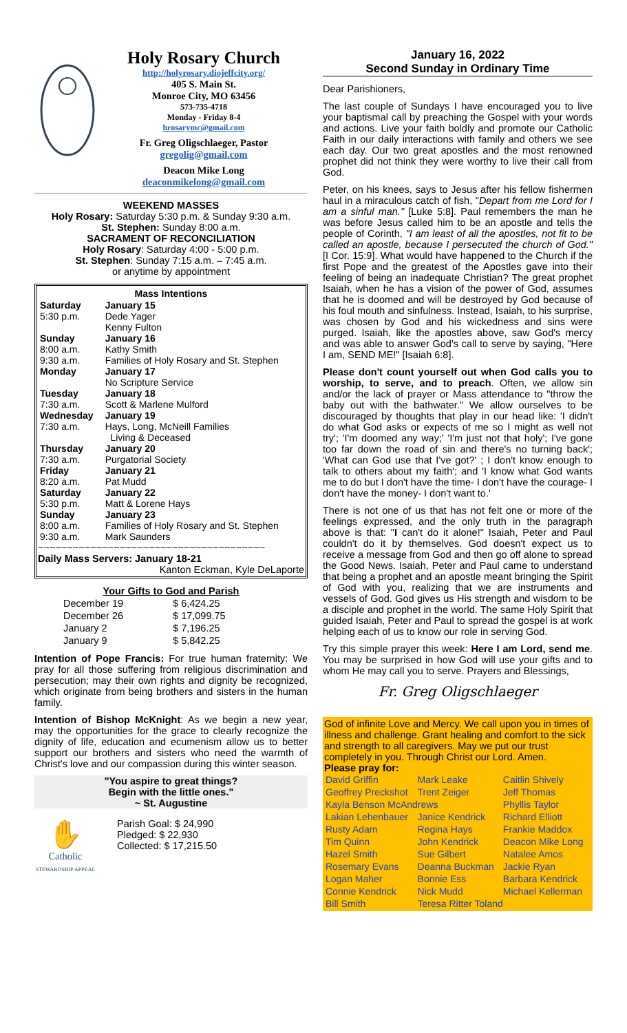Holy Rosary Church
http://holyrosary.diojeffcity.org/
405 S. Main St.
Monroe City, MO 63456
573-735-4718
Monday - Friday 8-4
hrosarymc@gmail.com
Fr. Greg Oligschlaeger, Pastor
gregolig@gmail.com
Deacon Mike Long
deaconmikelong@gmail.com
WEEKEND MASSES
Holy Rosary: Saturday 5:30 p.m. & Sunday 9:30 a.m.
St. Stephen: Sunday 8:00 a.m.
SACRAMENT OF RECONCILIATION
Holy Rosary: Saturday 4:00 - 5:00 p.m.
St. Stephen: Sunday 7:15 a.m. – 7:45 a.m.
or anytime by appointment
| Mass Intentions | |
| --- | --- |
| Saturday 5:30 p.m. | January 15 Dede Yager Kenny Fulton |
| Sunday 8:00 a.m. 9:30 a.m. | January 16 Kathy Smith Families of Holy Rosary and St. Stephen |
| Monday | January 17 No Scripture Service |
| Tuesday 7:30 a.m. | January 18 Scott & Marlene Mulford |
| Wednesday 7:30 a.m. | January 19 Hays, Long, McNeill Families Living & Deceased |
| Thursday 7:30 a.m. | January 20 Purgatorial Society |
| Friday 8:20 a.m. | January 21 Pat Mudd |
| Saturday 5:30 p.m. | January 22 Matt & Lorene Hays |
| Sunday 8:00 a.m. 9:30 a.m. | January 23 Families of Holy Rosary and St. Stephen Mark Saunders |
~~~~~~~~~~~~~~~~~~~~~~~~~~~~~~~~~~~~~~~
Daily Mass Servers: January 18-21
Kanton Eckman, Kyle DeLaporte
Your Gifts to God and Parish
| December 19 | $ 6,424.25 |
| December 26 | $ 17,099.75 |
| January 2 | $ 7,196.25 |
| January 9 | $ 5,842.25 |
Intention of Pope Francis: For true human fraternity: We pray for all those suffering from religious discrimination and persecution; may their own rights and dignity be recognized, which originate from being brothers and sisters in the human family.
Intention of Bishop McKnight: As we begin a new year, may the opportunities for the grace to clearly recognize the dignity of life, education and ecumenism allow us to better support our brothers and sisters who need the warmth of Christ's love and our compassion during this winter season.
"You aspire to great things?
Begin with the little ones."
~ St. Augustine
✋
Catholic
STEWARDSHIP APPEAL
Parish Goal: $ 24,990
Pledged: $ 22,930
Collected: $ 17,215.50
January 16, 2022
Second Sunday in Ordinary Time
Dear Parishioners,
The last couple of Sundays I have encouraged you to live your baptismal call by preaching the Gospel with your words and actions. Live your faith boldly and promote our Catholic Faith in our daily interactions with family and others we see each day. Our two great apostles and the most renowned prophet did not think they were worthy to live their call from God.
Peter, on his knees, says to Jesus after his fellow fishermen haul in a miraculous catch of fish, "Depart from me Lord for I am a sinful man." [Luke 5:8]. Paul remembers the man he was before Jesus called him to be an apostle and tells the people of Corinth, "I am least of all the apostles, not fit to be called an apostle, because I persecuted the church of God." [I Cor. 15:9]. What would have happened to the Church if the first Pope and the greatest of the Apostles gave into their feeling of being an inadequate Christian? The great prophet Isaiah, when he has a vision of the power of God, assumes that he is doomed and will be destroyed by God because of his foul mouth and sinfulness. Instead, Isaiah, to his surprise, was chosen by God and his wickedness and sins were purged. Isaiah, like the apostles above, saw God's mercy and was able to answer God's call to serve by saying, "Here I am, SEND ME!" [Isaiah 6:8].
Please don't count yourself out when God calls you to worship, to serve, and to preach. Often, we allow sin and/or the lack of prayer or Mass attendance to "throw the baby out with the bathwater." We allow ourselves to be discouraged by thoughts that play in our head like: 'I didn't do what God asks or expects of me so I might as well not try'; 'I'm doomed any way;' 'I'm just not that holy'; I've gone too far down the road of sin and there's no turning back'; 'What can God use that I've got?' ; I don't know enough to talk to others about my faith'; and 'I know what God wants me to do but I don't have the time- I don't have the courage- I don't have the money- I don't want to.'
There is not one of us that has not felt one or more of the feelings expressed, and the only truth in the paragraph above is that: "I can't do it alone!" Isaiah, Peter and Paul couldn't do it by themselves. God doesn't expect us to receive a message from God and then go off alone to spread the Good News. Isaiah, Peter and Paul came to understand that being a prophet and an apostle meant bringing the Spirit of God with you, realizing that we are instruments and vessels of God. God gives us His strength and wisdom to be a disciple and prophet in the world. The same Holy Spirit that guided Isaiah, Peter and Paul to spread the gospel is at work helping each of us to know our role in serving God.
Try this simple prayer this week: Here I am Lord, send me. You may be surprised in how God will use your gifts and to whom He may call you to serve. Prayers and Blessings,
Fr. Greg Oligschlaeger
God of infinite Love and Mercy. We call upon you in times of illness and challenge. Grant healing and comfort to the sick and strength to all caregivers. May we put our trust completely in you. Through Christ our Lord. Amen.
Please pray for:
| David Griffin | Mark Leake | Caitlin Shively |
| Geoffrey Preckshot | Trent Zeiger | Jeff Thomas |
| Kayla Benson McAndrews | | Phyllis Taylor |
| Lakian Lehenbauer | Janice Kendrick | Richard Elliott |
| Rusty Adam | Regina Hays | Frankie Maddox |
| Tim Quinn | John Kendrick | Deacon Mike Long |
| Hazel Smith | Sue Gilbert | Natalee Amos |
| Rosemary Evans | Deanna Buckman | Jackie Ryan |
| Logan Maher | Bonnie Ess | Barbara Kendrick |
| Connie Kendrick | Nick Mudd | Michael Kellerman |
| Bill Smith | Teresa Ritter Toland | |